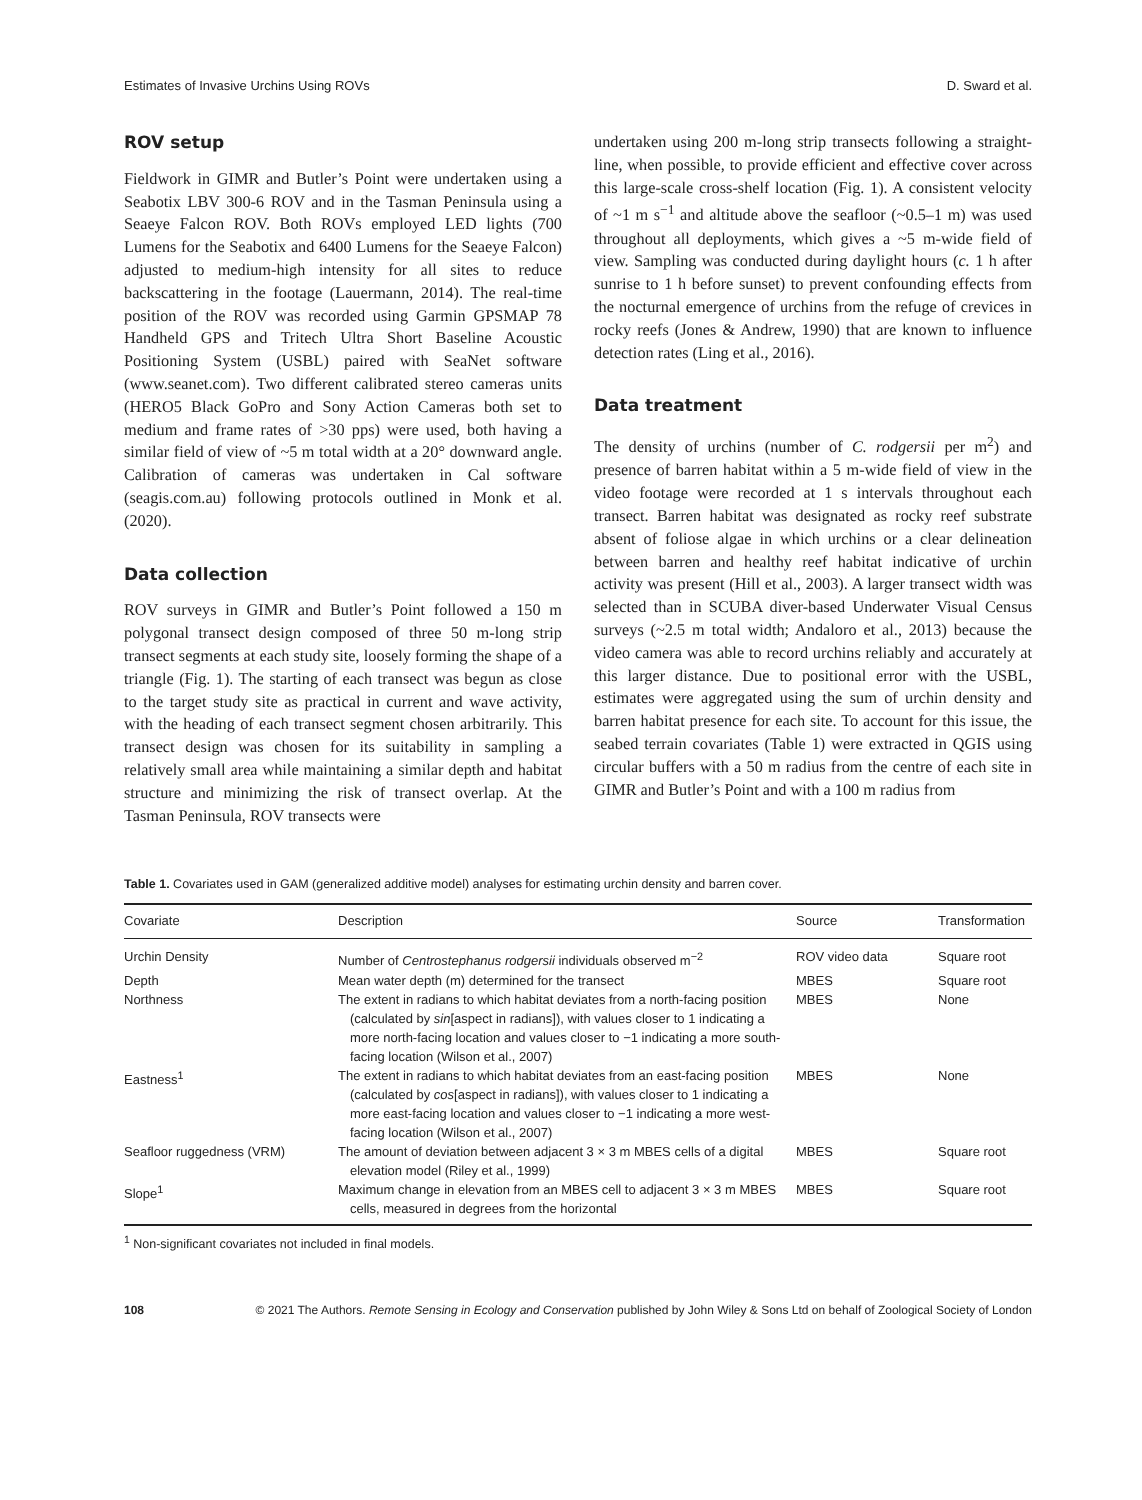Estimates of Invasive Urchins Using ROVs D. Sward et al.
ROV setup
Fieldwork in GIMR and Butler’s Point were undertaken using a Seabotix LBV 300-6 ROV and in the Tasman Peninsula using a Seaeye Falcon ROV. Both ROVs employed LED lights (700 Lumens for the Seabotix and 6400 Lumens for the Seaeye Falcon) adjusted to medium-high intensity for all sites to reduce backscattering in the footage (Lauermann, 2014). The real-time position of the ROV was recorded using Garmin GPSMAP 78 Handheld GPS and Tritech Ultra Short Baseline Acoustic Positioning System (USBL) paired with SeaNet software (www.seanet.com). Two different calibrated stereo cameras units (HERO5 Black GoPro and Sony Action Cameras both set to medium and frame rates of >30 pps) were used, both having a similar field of view of ~5 m total width at a 20° downward angle. Calibration of cameras was undertaken in Cal software (seagis.com.au) following protocols outlined in Monk et al. (2020).
Data collection
ROV surveys in GIMR and Butler’s Point followed a 150 m polygonal transect design composed of three 50 m-long strip transect segments at each study site, loosely forming the shape of a triangle (Fig. 1). The starting of each transect was begun as close to the target study site as practical in current and wave activity, with the heading of each transect segment chosen arbitrarily. This transect design was chosen for its suitability in sampling a relatively small area while maintaining a similar depth and habitat structure and minimizing the risk of transect overlap. At the Tasman Peninsula, ROV transects were
undertaken using 200 m-long strip transects following a straight-line, when possible, to provide efficient and effective cover across this large-scale cross-shelf location (Fig. 1). A consistent velocity of ~1 m s<sup>−1</sup> and altitude above the seafloor (~0.5–1 m) was used throughout all deployments, which gives a ~5 m-wide field of view. Sampling was conducted during daylight hours (c. 1 h after sunrise to 1 h before sunset) to prevent confounding effects from the nocturnal emergence of urchins from the refuge of crevices in rocky reefs (Jones & Andrew, 1990) that are known to influence detection rates (Ling et al., 2016).
Data treatment
The density of urchins (number of C. rodgersii per m<sup>2</sup>) and presence of barren habitat within a 5 m-wide field of view in the video footage were recorded at 1 s intervals throughout each transect. Barren habitat was designated as rocky reef substrate absent of foliose algae in which urchins or a clear delineation between barren and healthy reef habitat indicative of urchin activity was present (Hill et al., 2003). A larger transect width was selected than in SCUBA diver-based Underwater Visual Census surveys (~2.5 m total width; Andaloro et al., 2013) because the video camera was able to record urchins reliably and accurately at this larger distance. Due to positional error with the USBL, estimates were aggregated using the sum of urchin density and barren habitat presence for each site. To account for this issue, the seabed terrain covariates (Table 1) were extracted in QGIS using circular buffers with a 50 m radius from the centre of each site in GIMR and Butler’s Point and with a 100 m radius from
Table 1. Covariates used in GAM (generalized additive model) analyses for estimating urchin density and barren cover.
| Covariate | Description | Source | Transformation |
| --- | --- | --- | --- |
| Urchin Density | Number of Centrostephanus rodgersii individuals observed m<sup>−2</sup> | ROV video data | Square root |
| Depth | Mean water depth (m) determined for the transect | MBES | Square root |
| Northness | The extent in radians to which habitat deviates from a north-facing position (calculated by sin [aspect in radians]), with values closer to 1 indicating a more north-facing location and values closer to −1 indicating a more south-facing location (Wilson et al., 2007) | MBES | None |
| Eastness<sup>1</sup> | The extent in radians to which habitat deviates from an east-facing position (calculated by cos [aspect in radians]), with values closer to 1 indicating a more east-facing location and values closer to −1 indicating a more west-facing location (Wilson et al., 2007) | MBES | None |
| Seafloor ruggedness (VRM) | The amount of deviation between adjacent 3 × 3 m MBES cells of a digital elevation model (Riley et al., 1999) | MBES | Square root |
| Slope<sup>1</sup> | Maximum change in elevation from an MBES cell to adjacent 3 × 3 m MBES cells, measured in degrees from the horizontal | MBES | Square root |
<sup>1</sup> Non-significant covariates not included in final models.
108 © 2021 The Authors. Remote Sensing in Ecology and Conservation published by John Wiley & Sons Ltd on behalf of Zoological Society of London